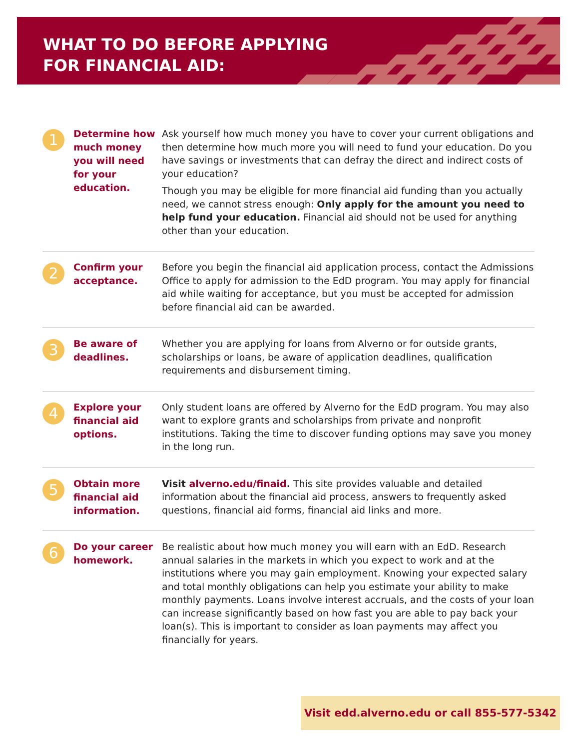WHAT TO DO BEFORE APPLYING
FOR FINANCIAL AID:
1
Determine how much money you will need for your education.
Ask yourself how much money you have to cover your current obligations and then determine how much more you will need to fund your education. Do you have savings or investments that can defray the direct and indirect costs of your education?
Though you may be eligible for more financial aid funding than you actually need, we cannot stress enough: Only apply for the amount you need to help fund your education. Financial aid should not be used for anything other than your education.
2
Confirm your acceptance.
Before you begin the financial aid application process, contact the Admissions Office to apply for admission to the EdD program. You may apply for financial aid while waiting for acceptance, but you must be accepted for admission before financial aid can be awarded.
3
Be aware of deadlines.
Whether you are applying for loans from Alverno or for outside grants, scholarships or loans, be aware of application deadlines, qualification requirements and disbursement timing.
4
Explore your financial aid options.
Only student loans are offered by Alverno for the EdD program. You may also want to explore grants and scholarships from private and nonprofit institutions. Taking the time to discover funding options may save you money in the long run.
5
Obtain more financial aid information.
Visit alverno.edu/finaid. This site provides valuable and detailed information about the financial aid process, answers to frequently asked questions, financial aid forms, financial aid links and more.
6
Do your career homework.
Be realistic about how much money you will earn with an EdD. Research annual salaries in the markets in which you expect to work and at the institutions where you may gain employment. Knowing your expected salary and total monthly obligations can help you estimate your ability to make monthly payments. Loans involve interest accruals, and the costs of your loan can increase significantly based on how fast you are able to pay back your loan(s). This is important to consider as loan payments may affect you financially for years.
Visit edd.alverno.edu or call 855-577-5342